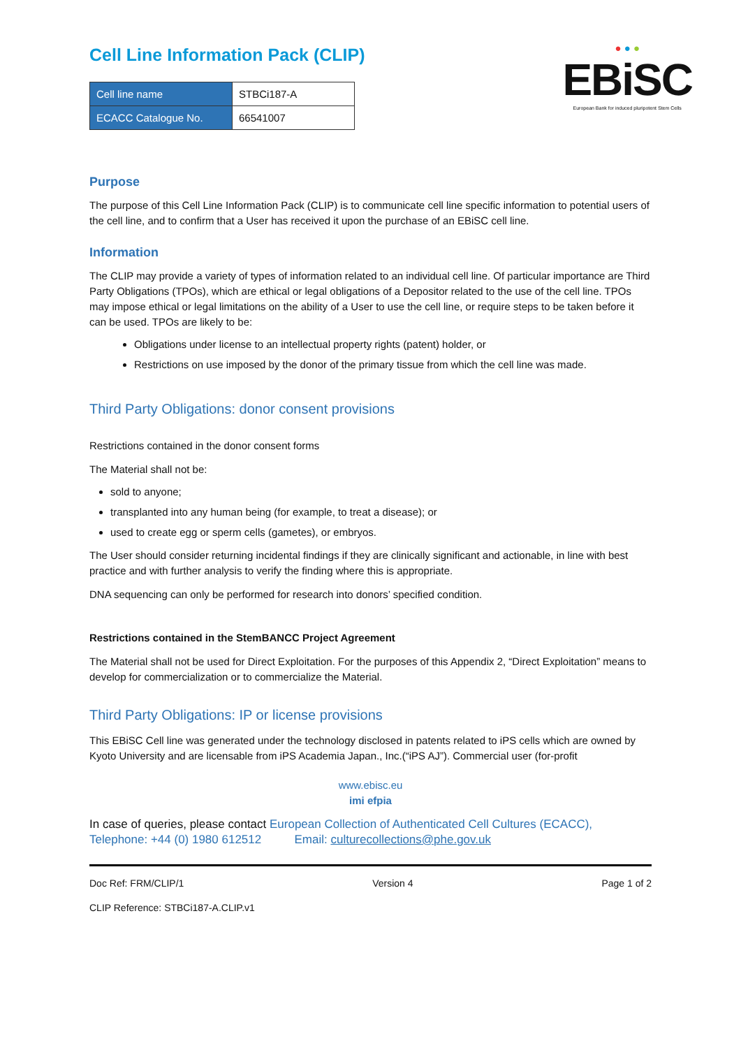● ● ●
EBiSC
European Bank for induced pluripotent Stem Cells
Cell Line Information Pack (CLIP)
| Cell line name | STBCi187-A |
| ECACC Catalogue No. | 66541007 |
Purpose
The purpose of this Cell Line Information Pack (CLIP) is to communicate cell line specific information to potential users of the cell line, and to confirm that a User has received it upon the purchase of an EBiSC cell line.
Information
The CLIP may provide a variety of types of information related to an individual cell line. Of particular importance are Third Party Obligations (TPOs), which are ethical or legal obligations of a Depositor related to the use of the cell line. TPOs may impose ethical or legal limitations on the ability of a User to use the cell line, or require steps to be taken before it can be used. TPOs are likely to be:
Obligations under license to an intellectual property rights (patent) holder, or
Restrictions on use imposed by the donor of the primary tissue from which the cell line was made.
Third Party Obligations: donor consent provisions
Restrictions contained in the donor consent forms
The Material shall not be:
sold to anyone;
transplanted into any human being (for example, to treat a disease); or
used to create egg or sperm cells (gametes), or embryos.
The User should consider returning incidental findings if they are clinically significant and actionable, in line with best practice and with further analysis to verify the finding where this is appropriate.
DNA sequencing can only be performed for research into donors’ specified condition.
Restrictions contained in the StemBANCC Project Agreement
The Material shall not be used for Direct Exploitation. For the purposes of this Appendix 2, “Direct Exploitation” means to develop for commercialization or to commercialize the Material.
Third Party Obligations: IP or license provisions
This EBiSC Cell line was generated under the technology disclosed in patents related to iPS cells which are owned by Kyoto University and are licensable from iPS Academia Japan., Inc.(“iPS AJ”). Commercial user (for-profit
www.ebisc.eu
imi efpia
In case of queries, please contact European Collection of Authenticated Cell Cultures (ECACC),
Telephone: +44 (0) 1980 612512 Email: culturecollections@phe.gov.uk
Doc Ref: FRM/CLIP/1 Version 4 Page 1 of 2
CLIP Reference: STBCi187-A.CLIP.v1